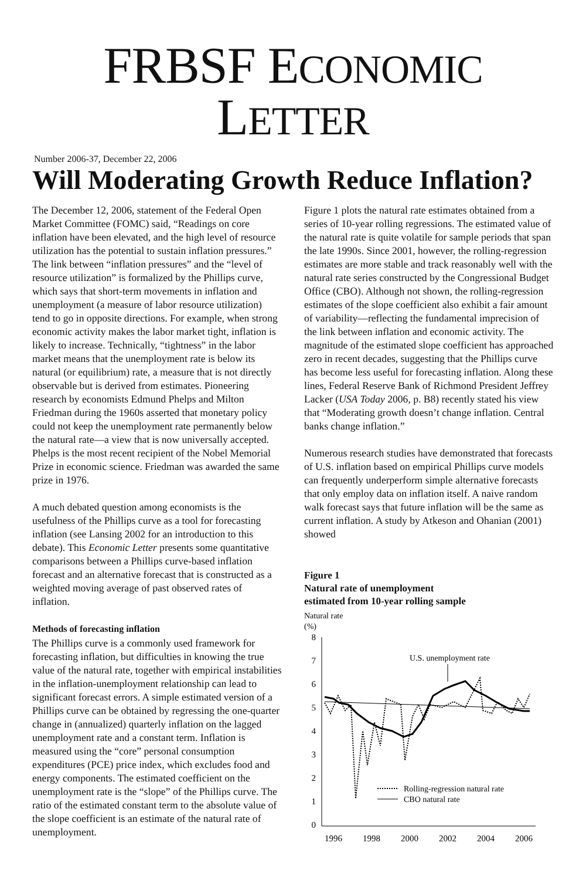FRBSF ECONOMIC LETTER
Number 2006-37, December 22, 2006
Will Moderating Growth Reduce Inflation?
The December 12, 2006, statement of the Federal Open Market Committee (FOMC) said, “Readings on core inflation have been elevated, and the high level of resource utilization has the potential to sustain inflation pressures.” The link between “inflation pressures” and the “level of resource utilization” is formalized by the Phillips curve, which says that short-term movements in inflation and unemployment (a measure of labor resource utilization) tend to go in opposite directions. For example, when strong economic activity makes the labor market tight, inflation is likely to increase. Technically, “tightness” in the labor market means that the unemployment rate is below its natural (or equilibrium) rate, a measure that is not directly observable but is derived from estimates. Pioneering research by economists Edmund Phelps and Milton Friedman during the 1960s asserted that monetary policy could not keep the unemployment rate permanently below the natural rate—a view that is now universally accepted. Phelps is the most recent recipient of the Nobel Memorial Prize in economic science. Friedman was awarded the same prize in 1976.
A much debated question among economists is the usefulness of the Phillips curve as a tool for forecasting inflation (see Lansing 2002 for an introduction to this debate). This Economic Letter presents some quantitative comparisons between a Phillips curve-based inflation forecast and an alternative forecast that is constructed as a weighted moving average of past observed rates of inflation.
Methods of forecasting inflation
The Phillips curve is a commonly used framework for forecasting inflation, but difficulties in knowing the true value of the natural rate, together with empirical instabilities in the inflation-unemployment relationship can lead to significant forecast errors. A simple estimated version of a Phillips curve can be obtained by regressing the one-quarter change in (annualized) quarterly inflation on the lagged unemployment rate and a constant term. Inflation is measured using the “core” personal consumption expenditures (PCE) price index, which excludes food and energy components. The estimated coefficient on the unemployment rate is the “slope” of the Phillips curve. The ratio of the estimated constant term to the absolute value of the slope coefficient is an estimate of the natural rate of unemployment.
Figure 1 plots the natural rate estimates obtained from a series of 10-year rolling regressions. The estimated value of the natural rate is quite volatile for sample periods that span the late 1990s. Since 2001, however, the rolling-regression estimates are more stable and track reasonably well with the natural rate series constructed by the Congressional Budget Office (CBO). Although not shown, the rolling-regression estimates of the slope coefficient also exhibit a fair amount of variability—reflecting the fundamental imprecision of the link between inflation and economic activity. The magnitude of the estimated slope coefficient has approached zero in recent decades, suggesting that the Phillips curve has become less useful for forecasting inflation. Along these lines, Federal Reserve Bank of Richmond President Jeffrey Lacker (USA Today 2006, p. B8) recently stated his view that “Moderating growth doesn’t change inflation. Central banks change inflation.”
Numerous research studies have demonstrated that forecasts of U.S. inflation based on empirical Phillips curve models can frequently underperform simple alternative forecasts that only employ data on inflation itself. A naive random walk forecast says that future inflation will be the same as current inflation. A study by Atkeson and Ohanian (2001) showed
Figure 1
Natural rate of unemployment
estimated from 10-year rolling sample
Natural rate
(%)
8
7
6
5
4
3
2
1
0
1996
1998
2000
2002
2004
2006
U.S. unemployment rate
Rolling-regression natural rate
CBO natural rate